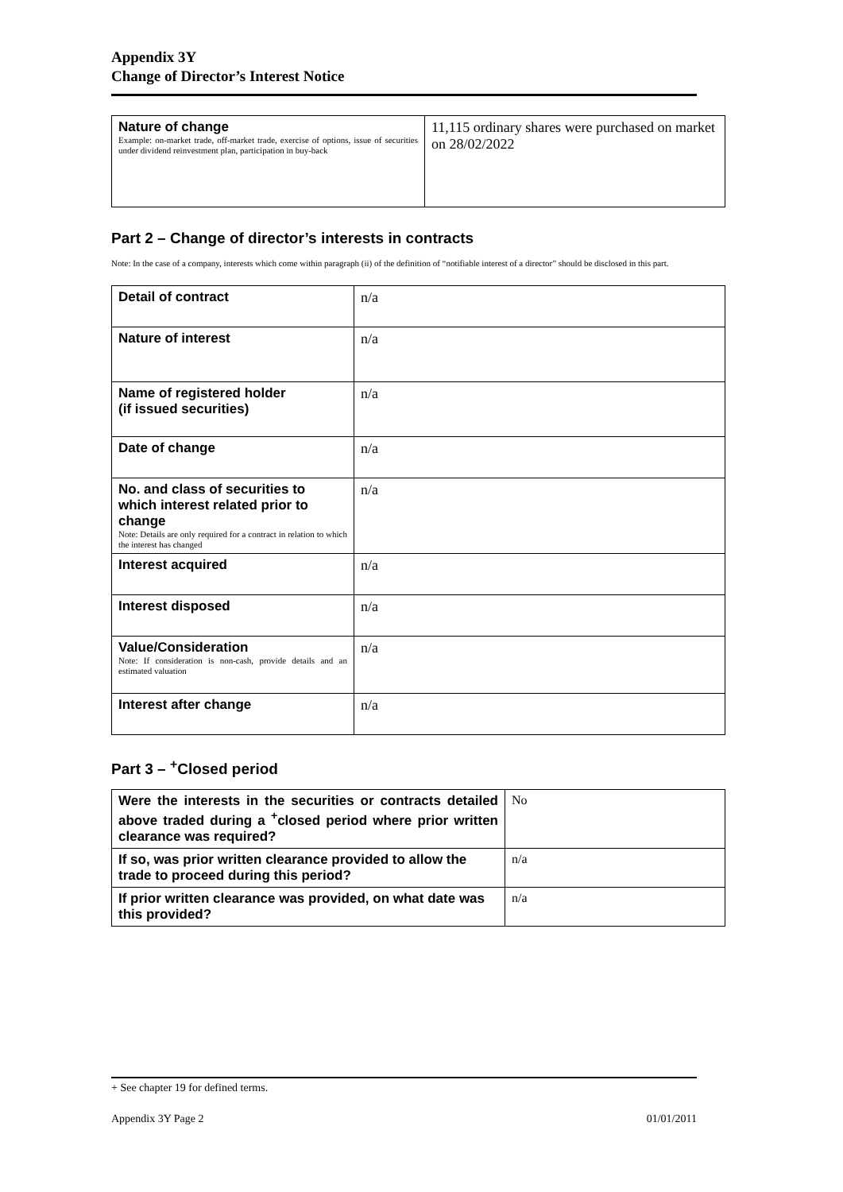Appendix 3Y
Change of Director’s Interest Notice
| Nature of change Example: on-market trade, off-market trade, exercise of options, issue of securities under dividend reinvestment plan, participation in buy-back | 11,115 ordinary shares were purchased on market on 28/02/2022 |
Part 2 – Change of director’s interests in contracts
Note: In the case of a company, interests which come within paragraph (ii) of the definition of “notifiable interest of a director” should be disclosed in this part.
| Detail of contract | n/a |
| Nature of interest | n/a |
| Name of registered holder (if issued securities) | n/a |
| Date of change | n/a |
| No. and class of securities to which interest related prior to change Note: Details are only required for a contract in relation to which the interest has changed | n/a |
| Interest acquired | n/a |
| Interest disposed | n/a |
| Value/Consideration Note: If consideration is non-cash, provide details and an estimated valuation | n/a |
| Interest after change | n/a |
Part 3 – <sup>+</sup>Closed period
| Were the interests in the securities or contracts detailed above traded during a <sup>+</sup>closed period where prior written clearance was required? | No |
| If so, was prior written clearance provided to allow the trade to proceed during this period? | n/a |
| If prior written clearance was provided, on what date was this provided? | n/a |
+ See chapter 19 for defined terms.
Appendix 3Y Page 2 01/01/2011